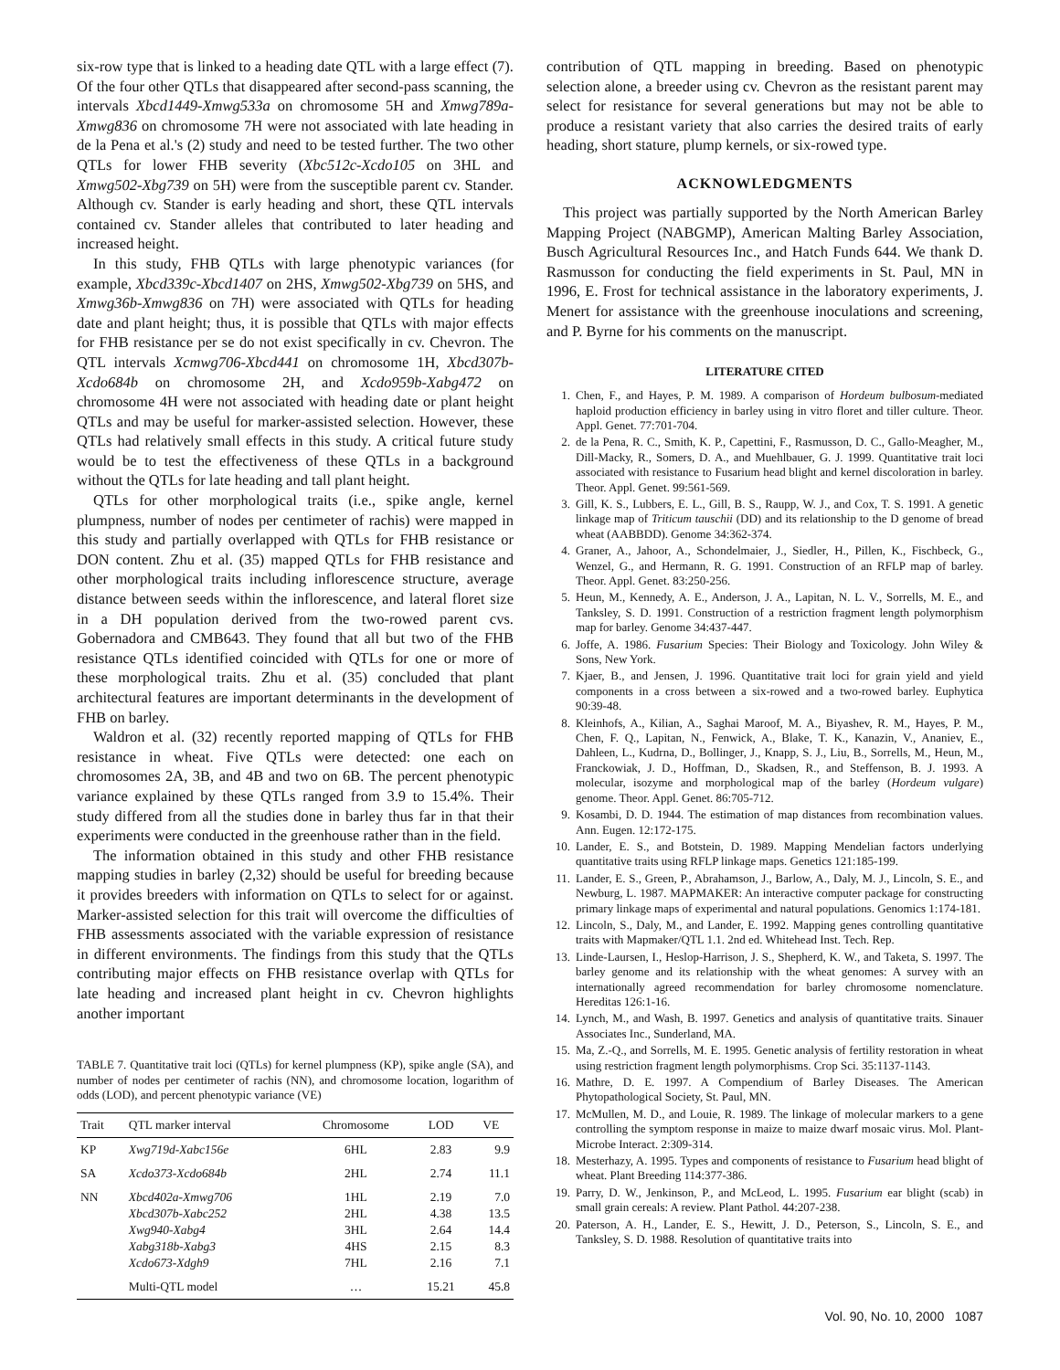six-row type that is linked to a heading date QTL with a large effect (7). Of the four other QTLs that disappeared after second-pass scanning, the intervals Xbcd1449-Xmwg533a on chromosome 5H and Xmwg789a-Xmwg836 on chromosome 7H were not associated with late heading in de la Pena et al.'s (2) study and need to be tested further. The two other QTLs for lower FHB severity (Xbc512c-Xcdo105 on 3HL and Xmwg502-Xbg739 on 5H) were from the susceptible parent cv. Stander. Although cv. Stander is early heading and short, these QTL intervals contained cv. Stander alleles that contributed to later heading and increased height.
In this study, FHB QTLs with large phenotypic variances (for example, Xbcd339c-Xbcd1407 on 2HS, Xmwg502-Xbg739 on 5HS, and Xmwg36b-Xmwg836 on 7H) were associated with QTLs for heading date and plant height; thus, it is possible that QTLs with major effects for FHB resistance per se do not exist specifically in cv. Chevron. The QTL intervals Xcmwg706-Xbcd441 on chromosome 1H, Xbcd307b-Xcdo684b on chromosome 2H, and Xcdo959b-Xabg472 on chromosome 4H were not associated with heading date or plant height QTLs and may be useful for marker-assisted selection. However, these QTLs had relatively small effects in this study. A critical future study would be to test the effectiveness of these QTLs in a background without the QTLs for late heading and tall plant height.
QTLs for other morphological traits (i.e., spike angle, kernel plumpness, number of nodes per centimeter of rachis) were mapped in this study and partially overlapped with QTLs for FHB resistance or DON content. Zhu et al. (35) mapped QTLs for FHB resistance and other morphological traits including inflorescence structure, average distance between seeds within the inflorescence, and lateral floret size in a DH population derived from the two-rowed parent cvs. Gobernadora and CMB643. They found that all but two of the FHB resistance QTLs identified coincided with QTLs for one or more of these morphological traits. Zhu et al. (35) concluded that plant architectural features are important determinants in the development of FHB on barley.
Waldron et al. (32) recently reported mapping of QTLs for FHB resistance in wheat. Five QTLs were detected: one each on chromosomes 2A, 3B, and 4B and two on 6B. The percent phenotypic variance explained by these QTLs ranged from 3.9 to 15.4%. Their study differed from all the studies done in barley thus far in that their experiments were conducted in the greenhouse rather than in the field.
The information obtained in this study and other FHB resistance mapping studies in barley (2,32) should be useful for breeding because it provides breeders with information on QTLs to select for or against. Marker-assisted selection for this trait will overcome the difficulties of FHB assessments associated with the variable expression of resistance in different environments. The findings from this study that the QTLs contributing major effects on FHB resistance overlap with QTLs for late heading and increased plant height in cv. Chevron highlights another important
TABLE 7. Quantitative trait loci (QTLs) for kernel plumpness (KP), spike angle (SA), and number of nodes per centimeter of rachis (NN), and chromosome location, logarithm of odds (LOD), and percent phenotypic variance (VE)
| Trait | QTL marker interval | Chromosome | LOD | VE |
| --- | --- | --- | --- | --- |
| KP | Xwg719d-Xabc156e | 6HL | 2.83 | 9.9 |
| SA | Xcdo373-Xcdo684b | 2HL | 2.74 | 11.1 |
| NN | Xbcd402a-Xmwg706 Xbcd307b-Xabc252 Xwg940-Xabg4 Xabg318b-Xabg3 Xcdo673-Xdgh9 | 1HL 2HL 3HL 4HS 7HL | 2.19 4.38 2.64 2.15 2.16 | 7.0 13.5 14.4 8.3 7.1 |
| | Multi-QTL model | … | 15.21 | 45.8 |
contribution of QTL mapping in breeding. Based on phenotypic selection alone, a breeder using cv. Chevron as the resistant parent may select for resistance for several generations but may not be able to produce a resistant variety that also carries the desired traits of early heading, short stature, plump kernels, or six-rowed type.
ACKNOWLEDGMENTS
This project was partially supported by the North American Barley Mapping Project (NABGMP), American Malting Barley Association, Busch Agricultural Resources Inc., and Hatch Funds 644. We thank D. Rasmusson for conducting the field experiments in St. Paul, MN in 1996, E. Frost for technical assistance in the laboratory experiments, J. Menert for assistance with the greenhouse inoculations and screening, and P. Byrne for his comments on the manuscript.
LITERATURE CITED
1. Chen, F., and Hayes, P. M. 1989. A comparison of Hordeum bulbosum-mediated haploid production efficiency in barley using in vitro floret and tiller culture. Theor. Appl. Genet. 77:701-704.
2. de la Pena, R. C., Smith, K. P., Capettini, F., Rasmusson, D. C., Gallo-Meagher, M., Dill-Macky, R., Somers, D. A., and Muehlbauer, G. J. 1999. Quantitative trait loci associated with resistance to Fusarium head blight and kernel discoloration in barley. Theor. Appl. Genet. 99:561-569.
3. Gill, K. S., Lubbers, E. L., Gill, B. S., Raupp, W. J., and Cox, T. S. 1991. A genetic linkage map of Triticum tauschii (DD) and its relationship to the D genome of bread wheat (AABBDD). Genome 34:362-374.
4. Graner, A., Jahoor, A., Schondelmaier, J., Siedler, H., Pillen, K., Fischbeck, G., Wenzel, G., and Hermann, R. G. 1991. Construction of an RFLP map of barley. Theor. Appl. Genet. 83:250-256.
5. Heun, M., Kennedy, A. E., Anderson, J. A., Lapitan, N. L. V., Sorrells, M. E., and Tanksley, S. D. 1991. Construction of a restriction fragment length polymorphism map for barley. Genome 34:437-447.
6. Joffe, A. 1986. Fusarium Species: Their Biology and Toxicology. John Wiley & Sons, New York.
7. Kjaer, B., and Jensen, J. 1996. Quantitative trait loci for grain yield and yield components in a cross between a six-rowed and a two-rowed barley. Euphytica 90:39-48.
8. Kleinhofs, A., Kilian, A., Saghai Maroof, M. A., Biyashev, R. M., Hayes, P. M., Chen, F. Q., Lapitan, N., Fenwick, A., Blake, T. K., Kanazin, V., Ananiev, E., Dahleen, L., Kudrna, D., Bollinger, J., Knapp, S. J., Liu, B., Sorrells, M., Heun, M., Franckowiak, J. D., Hoffman, D., Skadsen, R., and Steffenson, B. J. 1993. A molecular, isozyme and morphological map of the barley (Hordeum vulgare) genome. Theor. Appl. Genet. 86:705-712.
9. Kosambi, D. D. 1944. The estimation of map distances from recombination values. Ann. Eugen. 12:172-175.
10. Lander, E. S., and Botstein, D. 1989. Mapping Mendelian factors underlying quantitative traits using RFLP linkage maps. Genetics 121:185-199.
11. Lander, E. S., Green, P., Abrahamson, J., Barlow, A., Daly, M. J., Lincoln, S. E., and Newburg, L. 1987. MAPMAKER: An interactive computer package for constructing primary linkage maps of experimental and natural populations. Genomics 1:174-181.
12. Lincoln, S., Daly, M., and Lander, E. 1992. Mapping genes controlling quantitative traits with Mapmaker/QTL 1.1. 2nd ed. Whitehead Inst. Tech. Rep.
13. Linde-Laursen, I., Heslop-Harrison, J. S., Shepherd, K. W., and Taketa, S. 1997. The barley genome and its relationship with the wheat genomes: A survey with an internationally agreed recommendation for barley chromosome nomenclature. Hereditas 126:1-16.
14. Lynch, M., and Wash, B. 1997. Genetics and analysis of quantitative traits. Sinauer Associates Inc., Sunderland, MA.
15. Ma, Z.-Q., and Sorrells, M. E. 1995. Genetic analysis of fertility restoration in wheat using restriction fragment length polymorphisms. Crop Sci. 35:1137-1143.
16. Mathre, D. E. 1997. A Compendium of Barley Diseases. The American Phytopathological Society, St. Paul, MN.
17. McMullen, M. D., and Louie, R. 1989. The linkage of molecular markers to a gene controlling the symptom response in maize to maize dwarf mosaic virus. Mol. Plant-Microbe Interact. 2:309-314.
18. Mesterhazy, A. 1995. Types and components of resistance to Fusarium head blight of wheat. Plant Breeding 114:377-386.
19. Parry, D. W., Jenkinson, P., and McLeod, L. 1995. Fusarium ear blight (scab) in small grain cereals: A review. Plant Pathol. 44:207-238.
20. Paterson, A. H., Lander, E. S., Hewitt, J. D., Peterson, S., Lincoln, S. E., and Tanksley, S. D. 1988. Resolution of quantitative traits into
Vol. 90, No. 10, 2000 1087